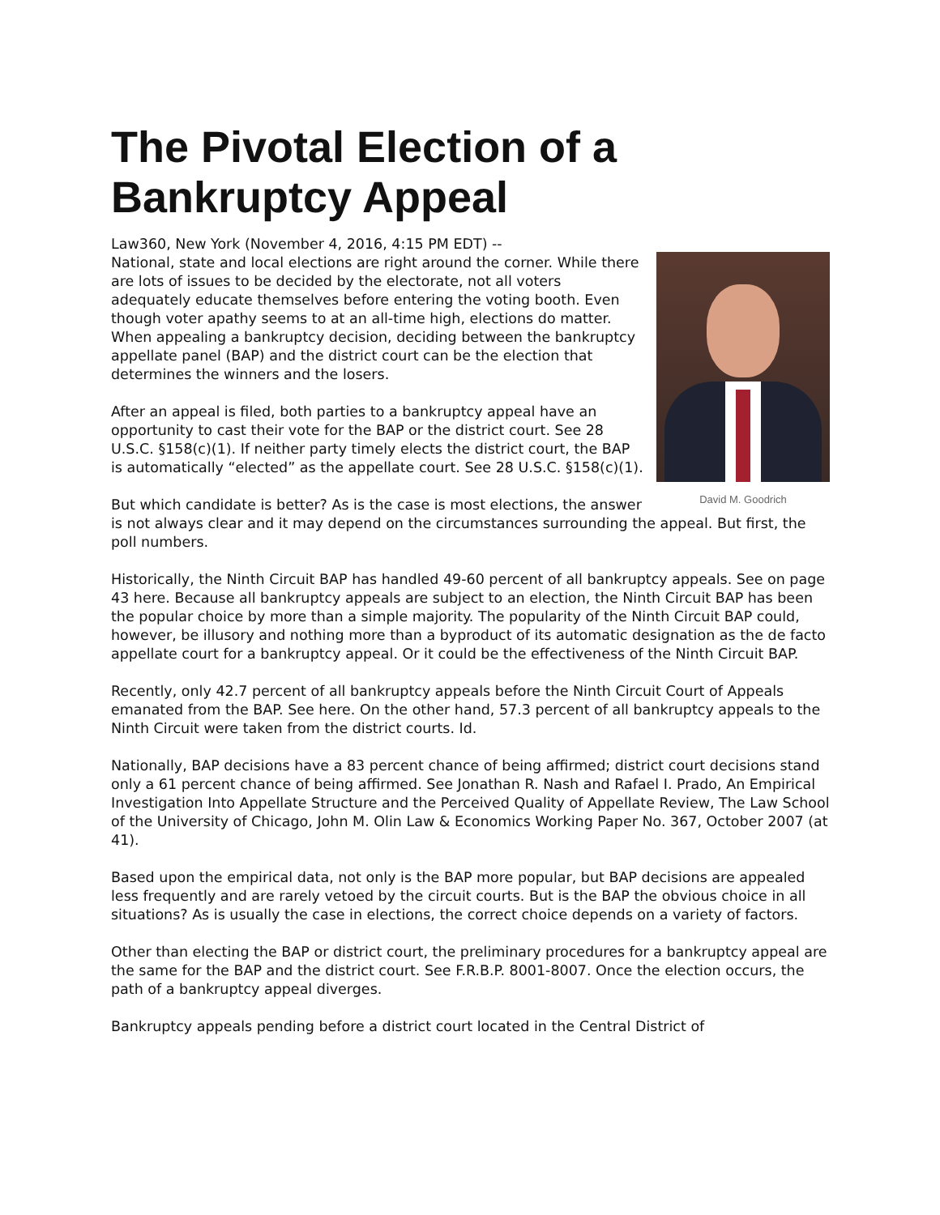The Pivotal Election of a Bankruptcy Appeal
Law360, New York (November 4, 2016, 4:15 PM EDT) --
David M. Goodrich
National, state and local elections are right around the corner. While there are lots of issues to be decided by the electorate, not all voters adequately educate themselves before entering the voting booth. Even though voter apathy seems to at an all-time high, elections do matter. When appealing a bankruptcy decision, deciding between the bankruptcy appellate panel (BAP) and the district court can be the election that determines the winners and the losers.
After an appeal is filed, both parties to a bankruptcy appeal have an opportunity to cast their vote for the BAP or the district court. See 28 U.S.C. §158(c)(1). If neither party timely elects the district court, the BAP is automatically “elected” as the appellate court. See 28 U.S.C. §158(c)(1).
But which candidate is better? As is the case is most elections, the answer is not always clear and it may depend on the circumstances surrounding the appeal. But first, the poll numbers.
Historically, the Ninth Circuit BAP has handled 49-60 percent of all bankruptcy appeals. See on page 43 here. Because all bankruptcy appeals are subject to an election, the Ninth Circuit BAP has been the popular choice by more than a simple majority. The popularity of the Ninth Circuit BAP could, however, be illusory and nothing more than a byproduct of its automatic designation as the de facto appellate court for a bankruptcy appeal. Or it could be the effectiveness of the Ninth Circuit BAP.
Recently, only 42.7 percent of all bankruptcy appeals before the Ninth Circuit Court of Appeals emanated from the BAP. See here. On the other hand, 57.3 percent of all bankruptcy appeals to the Ninth Circuit were taken from the district courts. Id.
Nationally, BAP decisions have a 83 percent chance of being affirmed; district court decisions stand only a 61 percent chance of being affirmed. See Jonathan R. Nash and Rafael I. Prado, An Empirical Investigation Into Appellate Structure and the Perceived Quality of Appellate Review, The Law School of the University of Chicago, John M. Olin Law & Economics Working Paper No. 367, October 2007 (at 41).
Based upon the empirical data, not only is the BAP more popular, but BAP decisions are appealed less frequently and are rarely vetoed by the circuit courts. But is the BAP the obvious choice in all situations? As is usually the case in elections, the correct choice depends on a variety of factors.
Other than electing the BAP or district court, the preliminary procedures for a bankruptcy appeal are the same for the BAP and the district court. See F.R.B.P. 8001-8007. Once the election occurs, the path of a bankruptcy appeal diverges.
Bankruptcy appeals pending before a district court located in the Central District of